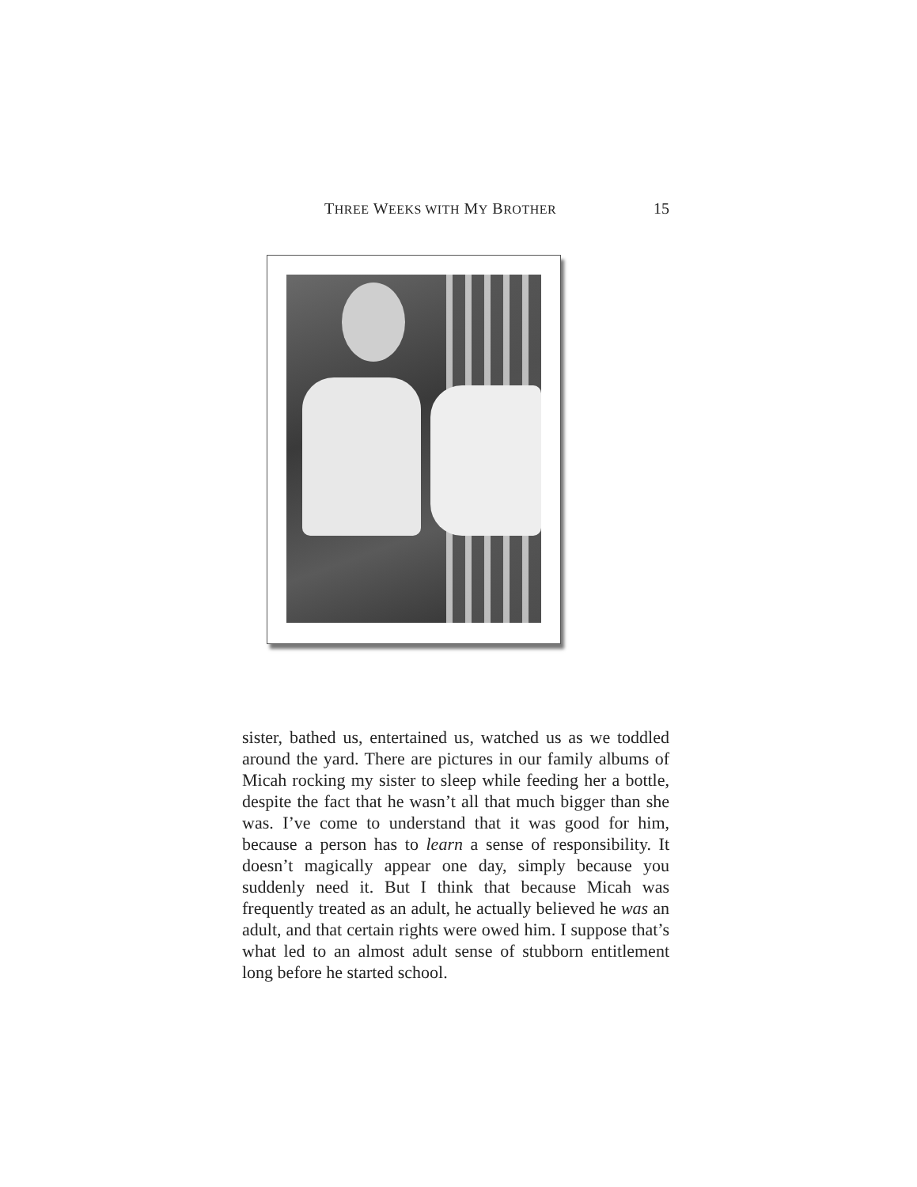THREE WEEKS WITH MY BROTHER 15
sister, bathed us, entertained us, watched us as we toddled around the yard. There are pictures in our family albums of Micah rocking my sister to sleep while feeding her a bottle, despite the fact that he wasn’t all that much bigger than she was. I’ve come to understand that it was good for him, because a person has to learn a sense of responsibility. It doesn’t magically appear one day, simply because you suddenly need it. But I think that because Micah was frequently treated as an adult, he actually believed he was an adult, and that certain rights were owed him. I suppose that’s what led to an almost adult sense of stubborn entitlement long before he started school.